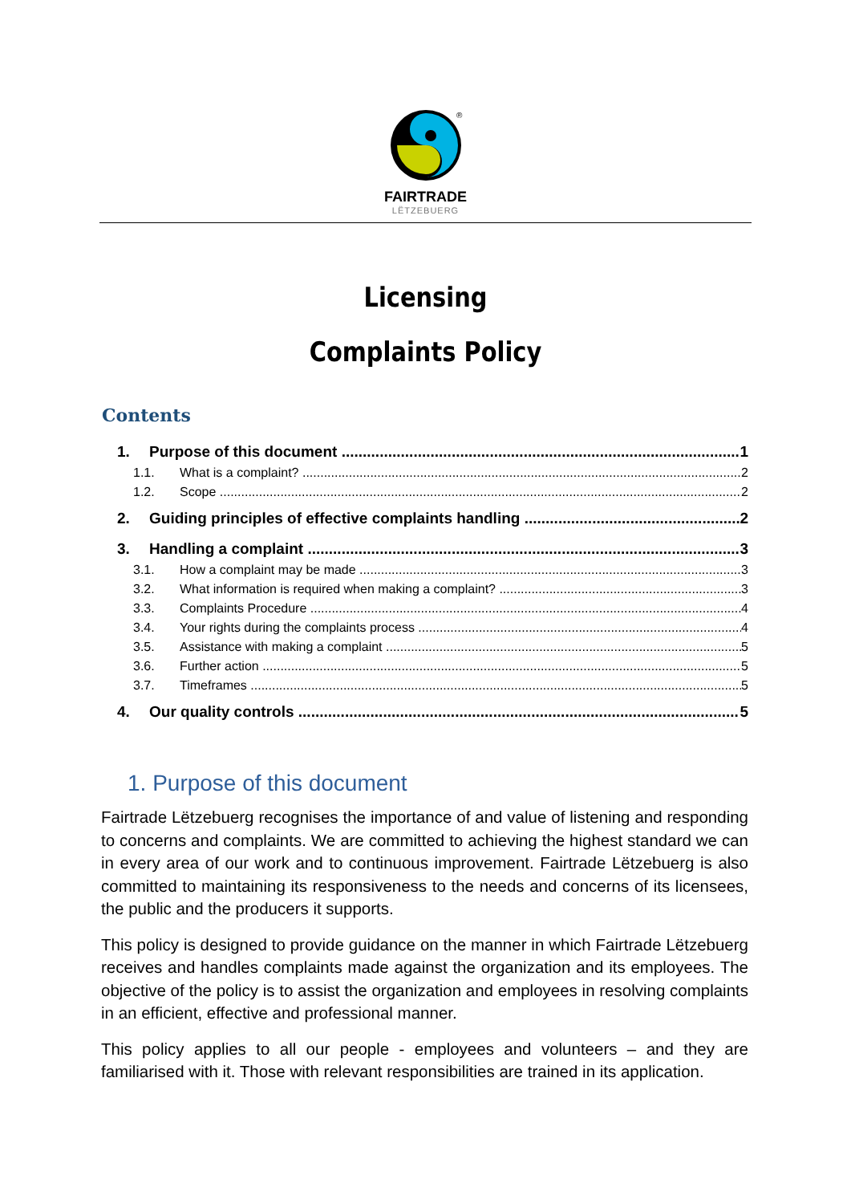®
FAIRTRADE
LËTZEBUERG
Licensing
Complaints Policy
Contents
1. Purpose of this document 1
1.1. What is a complaint? 2
1.2. Scope 2
2. Guiding principles of effective complaints handling 2
3. Handling a complaint 3
3.1. How a complaint may be made 3
3.2. What information is required when making a complaint? 3
3.3. Complaints Procedure 4
3.4. Your rights during the complaints process 4
3.5. Assistance with making a complaint 5
3.6. Further action 5
3.7. Timeframes 5
4. Our quality controls 5
1. Purpose of this document
Fairtrade Lëtzebuerg recognises the importance of and value of listening and responding to concerns and complaints. We are committed to achieving the highest standard we can in every area of our work and to continuous improvement. Fairtrade Lëtzebuerg is also committed to maintaining its responsiveness to the needs and concerns of its licensees, the public and the producers it supports.
This policy is designed to provide guidance on the manner in which Fairtrade Lëtzebuerg receives and handles complaints made against the organization and its employees. The objective of the policy is to assist the organization and employees in resolving complaints in an efficient, effective and professional manner.
This policy applies to all our people - employees and volunteers – and they are familiarised with it. Those with relevant responsibilities are trained in its application.